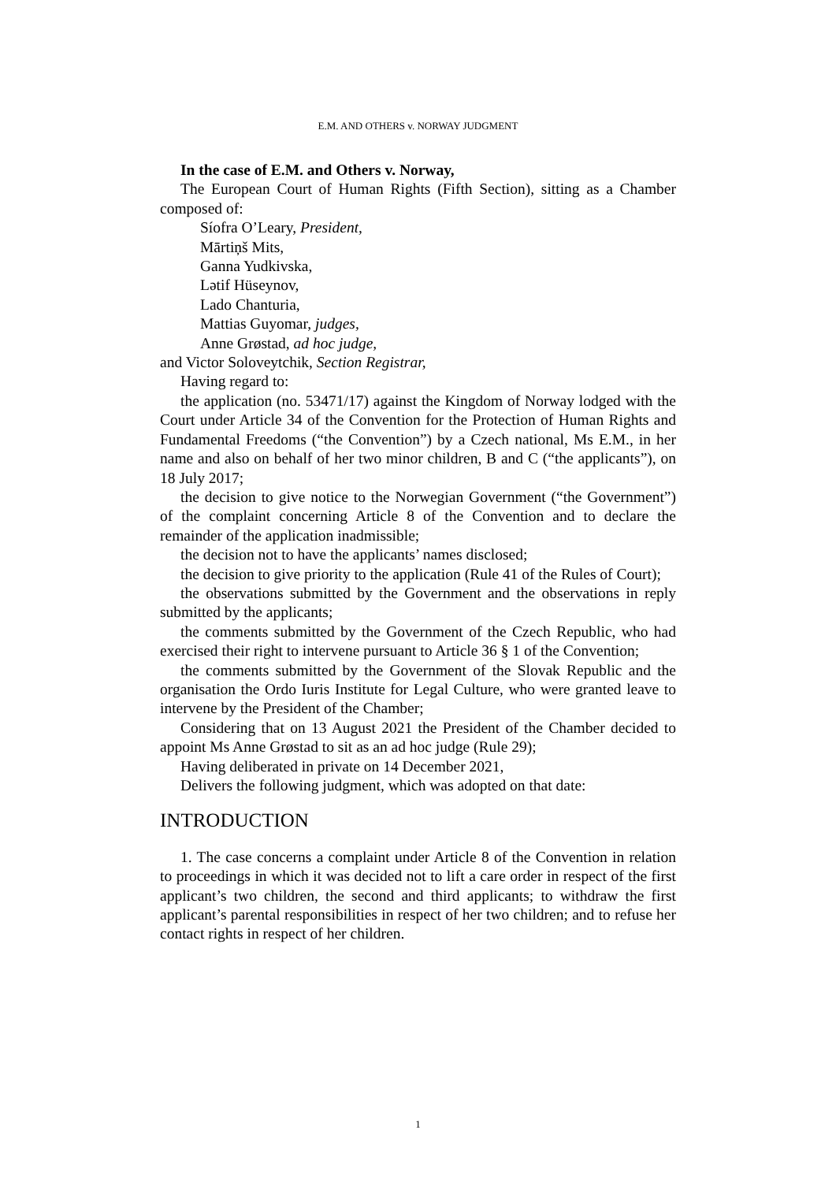E.M. AND OTHERS v. NORWAY JUDGMENT
In the case of E.M. and Others v. Norway,
The European Court of Human Rights (Fifth Section), sitting as a Chamber composed of:
Síofra O’Leary, President,
Mārtiņš Mits,
Ganna Yudkivska,
Lətif Hüseynov,
Lado Chanturia,
Mattias Guyomar, judges,
Anne Grøstad, ad hoc judge,
and Victor Soloveytchik, Section Registrar,
Having regard to:
the application (no. 53471/17) against the Kingdom of Norway lodged with the Court under Article 34 of the Convention for the Protection of Human Rights and Fundamental Freedoms (“the Convention”) by a Czech national, Ms E.M., in her name and also on behalf of her two minor children, B and C (“the applicants”), on 18 July 2017;
the decision to give notice to the Norwegian Government (“the Government”) of the complaint concerning Article 8 of the Convention and to declare the remainder of the application inadmissible;
the decision not to have the applicants’ names disclosed;
the decision to give priority to the application (Rule 41 of the Rules of Court);
the observations submitted by the Government and the observations in reply submitted by the applicants;
the comments submitted by the Government of the Czech Republic, who had exercised their right to intervene pursuant to Article 36 § 1 of the Convention;
the comments submitted by the Government of the Slovak Republic and the organisation the Ordo Iuris Institute for Legal Culture, who were granted leave to intervene by the President of the Chamber;
Considering that on 13 August 2021 the President of the Chamber decided to appoint Ms Anne Grøstad to sit as an ad hoc judge (Rule 29);
Having deliberated in private on 14 December 2021,
Delivers the following judgment, which was adopted on that date:
INTRODUCTION
1. The case concerns a complaint under Article 8 of the Convention in relation to proceedings in which it was decided not to lift a care order in respect of the first applicant’s two children, the second and third applicants; to withdraw the first applicant’s parental responsibilities in respect of her two children; and to refuse her contact rights in respect of her children.
1